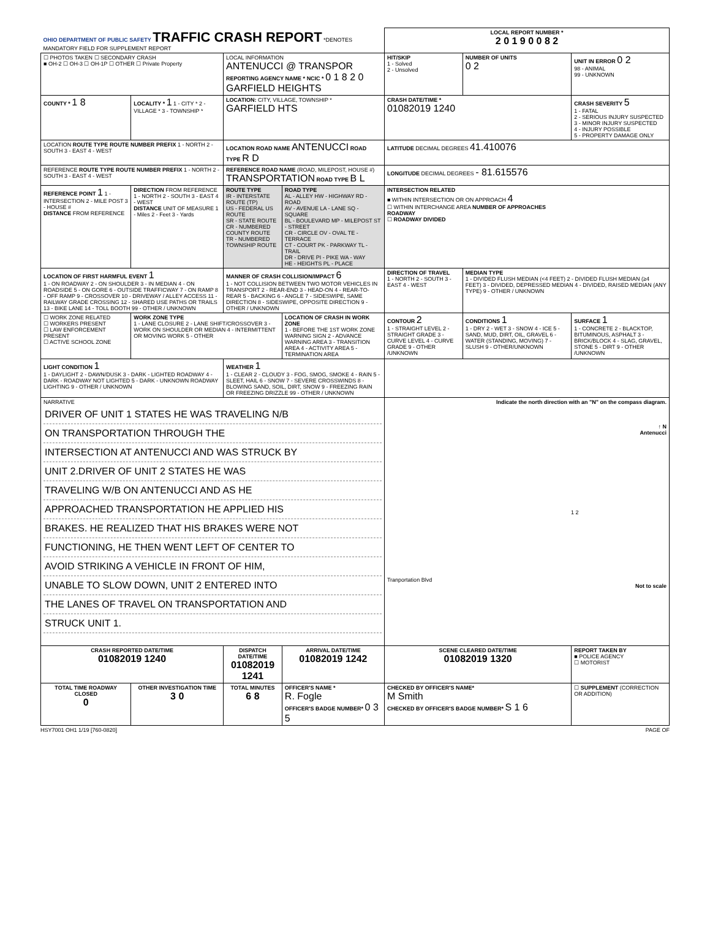| OHIO DEPARTMENT OF PUBLIC SAFETY TRAFFIC CRASH REPORT *DENOTES MANDATORY FIELD FOR SUPPLEMENT REPORT | | | | LOCAL REPORT NUMBER * 2 0 1 9 0 0 8 2 | | |
| ☐ PHOTOS TAKEN ☐ SECONDARY CRASH ■ OH-2 ☐ OH-3 ☐ OH-1P ☐ OTHER ☐ Private Property | | LOCAL INFORMATION ANTENUCCI @ TRANSPOR REPORTING AGENCY NAME * NCIC * 0 1 8 2 0 GARFIELD HEIGHTS | | HIT/SKIP 1 - Solved 2 - Unsolved | NUMBER OF UNITS 0 2 | UNIT IN ERROR 0 2 98 - ANIMAL 99 - UNKNOWN |
| COUNTY * 1 8 | LOCALITY * 1 1 - CITY * 2 - VILLAGE * 3 - TOWNSHIP * | LOCATION: CITY, VILLAGE, TOWNSHIP * GARFIELD HTS | | CRASH DATE/TIME * 01082019 1240 | | CRASH SEVERITY 5 1 - FATAL 2 - SERIOUS INJURY SUSPECTED 3 - MINOR INJURY SUSPECTED 4 - INJURY POSSIBLE 5 - PROPERTY DAMAGE ONLY |
| LOCATION ROUTE TYPE ROUTE NUMBER PREFIX 1 - NORTH 2 - SOUTH 3 - EAST 4 - WEST | | LOCATION ROAD NAME ANTENUCCI ROAD TYPE R D | | LATITUDE DECIMAL DEGREES 41.410076 | | |
| REFERENCE ROUTE TYPE ROUTE NUMBER PREFIX 1 - NORTH 2 - SOUTH 3 - EAST 4 - WEST | | REFERENCE ROAD NAME (ROAD, MILEPOST, HOUSE #) TRANSPORTATION ROAD TYPE B L | | LONGITUDE DECIMAL DEGREES - 81.615576 | | |
| REFERENCE POINT 1 1 - INTERSECTION 2 - MILE POST 3 - HOUSE # DISTANCE FROM REFERENCE | DIRECTION FROM REFERENCE 1 - NORTH 2 - SOUTH 3 - EAST 4 - WEST DISTANCE UNIT OF MEASURE 1 - Miles 2 - Feet 3 - Yards | ROUTE TYPE IR - INTERSTATE ROUTE (TP) US - FEDERAL US ROUTE SR - STATE ROUTE CR - NUMBERED COUNTY ROUTE TR - NUMBERED TOWNSHIP ROUTE | ROAD TYPE AL - ALLEY HW - HIGHWAY RD - ROAD AV - AVENUE LA - LANE SQ - SQUARE BL - BOULEVARD MP - MILEPOST ST - STREET CR - CIRCLE OV - OVAL TE - TERRACE CT - COURT PK - PARKWAY TL - TRAIL DR - DRIVE PI - PIKE WA - WAY HE - HEIGHTS PL - PLACE | INTERSECTION RELATED ■ WITHIN INTERSECTION OR ON APPROACH 4 ☐ WITHIN INTERCHANGE AREA NUMBER OF APPROACHES ROADWAY ☐ ROADWAY DIVIDED | | |
| LOCATION OF FIRST HARMFUL EVENT 1 1 - ON ROADWAY 2 - ON SHOULDER 3 - IN MEDIAN 4 - ON ROADSIDE 5 - ON GORE 6 - OUTSIDE TRAFFICWAY 7 - ON RAMP 8 - OFF RAMP 9 - CROSSOVER 10 - DRIVEWAY / ALLEY ACCESS 11 - RAILWAY GRADE CROSSING 12 - SHARED USE PATHS OR TRAILS 13 - BIKE LANE 14 - TOLL BOOTH 99 - OTHER / UNKNOWN | | MANNER OF CRASH COLLISION/IMPACT 6 1 - NOT COLLISION BETWEEN TWO MOTOR VEHICLES IN TRANSPORT 2 - REAR-END 3 - HEAD-ON 4 - REAR-TO-REAR 5 - BACKING 6 - ANGLE 7 - SIDESWIPE, SAME DIRECTION 8 - SIDESWIPE, OPPOSITE DIRECTION 9 - OTHER / UNKNOWN | | DIRECTION OF TRAVEL 1 - NORTH 2 - SOUTH 3 - EAST 4 - WEST | MEDIAN TYPE 1 - DIVIDED FLUSH MEDIAN (<4 FEET) 2 - DIVIDED FLUSH MEDIAN (≥4 FEET) 3 - DIVIDED, DEPRESSED MEDIAN 4 - DIVIDED, RAISED MEDIAN (ANY TYPE) 9 - OTHER / UNKNOWN | |
| ☐ WORK ZONE RELATED ☐ WORKERS PRESENT ☐ LAW ENFORCEMENT PRESENT ☐ ACTIVE SCHOOL ZONE | WORK ZONE TYPE 1 - LANE CLOSURE 2 - LANE SHIFT/CROSSOVER 3 - WORK ON SHOULDER OR MEDIAN 4 - INTERMITTENT OR MOVING WORK 5 - OTHER | | LOCATION OF CRASH IN WORK ZONE 1 - BEFORE THE 1ST WORK ZONE WARNING SIGN 2 - ADVANCE WARNING AREA 3 - TRANSITION AREA 4 - ACTIVITY AREA 5 - TERMINATION AREA | CONTOUR 2 1 - STRAIGHT LEVEL 2 - STRAIGHT GRADE 3 - CURVE LEVEL 4 - CURVE GRADE 9 - OTHER /UNKNOWN | CONDITIONS 1 1 - DRY 2 - WET 3 - SNOW 4 - ICE 5 - SAND, MUD, DIRT, OIL, GRAVEL 6 - WATER (STANDING, MOVING) 7 - SLUSH 9 - OTHER/UNKNOWN | SURFACE 1 1 - CONCRETE 2 - BLACKTOP, BITUMINOUS, ASPHALT 3 - BRICK/BLOCK 4 - SLAG, GRAVEL, STONE 5 - DIRT 9 - OTHER /UNKNOWN |
| LIGHT CONDITION 1 1 - DAYLIGHT 2 - DAWN/DUSK 3 - DARK - LIGHTED ROADWAY 4 - DARK - ROADWAY NOT LIGHTED 5 - DARK - UNKNOWN ROADWAY LIGHTING 9 - OTHER / UNKNOWN | | WEATHER 1 1 - CLEAR 2 - CLOUDY 3 - FOG, SMOG, SMOKE 4 - RAIN 5 - SLEET, HAIL 6 - SNOW 7 - SEVERE CROSSWINDS 8 - BLOWING SAND, SOIL, DIRT, SNOW 9 - FREEZING RAIN OR FREEZING DRIZZLE 99 - OTHER / UNKNOWN | | | | |
| NARRATIVE DRIVER OF UNIT 1 STATES HE WAS TRAVELING N/B ON TRANSPORTATION THROUGH THE INTERSECTION AT ANTENUCCI AND WAS STRUCK BY UNIT 2.DRIVER OF UNIT 2 STATES HE WAS TRAVELING W/B ON ANTENUCCI AND AS HE APPROACHED TRANSPORTATION HE APPLIED HIS BRAKES. HE REALIZED THAT HIS BRAKES WERE NOT FUNCTIONING, HE THEN WENT LEFT OF CENTER TO AVOID STRIKING A VEHICLE IN FRONT OF HIM, UNABLE TO SLOW DOWN, UNIT 2 ENTERED INTO THE LANES OF TRAVEL ON TRANSPORTATION AND STRUCK UNIT 1. | | | | Indicate the north direction with an "N" on the compass diagram. ↑ N Antenucci 1 2 Tranportation Blvd Not to scale | | |
| CRASH REPORTED DATE/TIME 01082019 1240 | | DISPATCH DATE/TIME 01082019 1241 | ARRIVAL DATE/TIME 01082019 1242 | SCENE CLEARED DATE/TIME 01082019 1320 | | REPORT TAKEN BY ■ POLICE AGENCY ☐ MOTORIST |
| TOTAL TIME ROADWAY CLOSED 0 | OTHER INVESTIGATION TIME 3 0 | TOTAL MINUTES 6 8 | OFFICER'S NAME * R. Fogle OFFICER'S BADGE NUMBER* 0 3 5 | CHECKED BY OFFICER'S NAME* M Smith CHECKED BY OFFICER'S BADGE NUMBER* S 1 6 | | ☐ SUPPLEMENT (CORRECTION OR ADDITION) |
HSY7001 OH1 1/19 [760-0820] PAGE OF